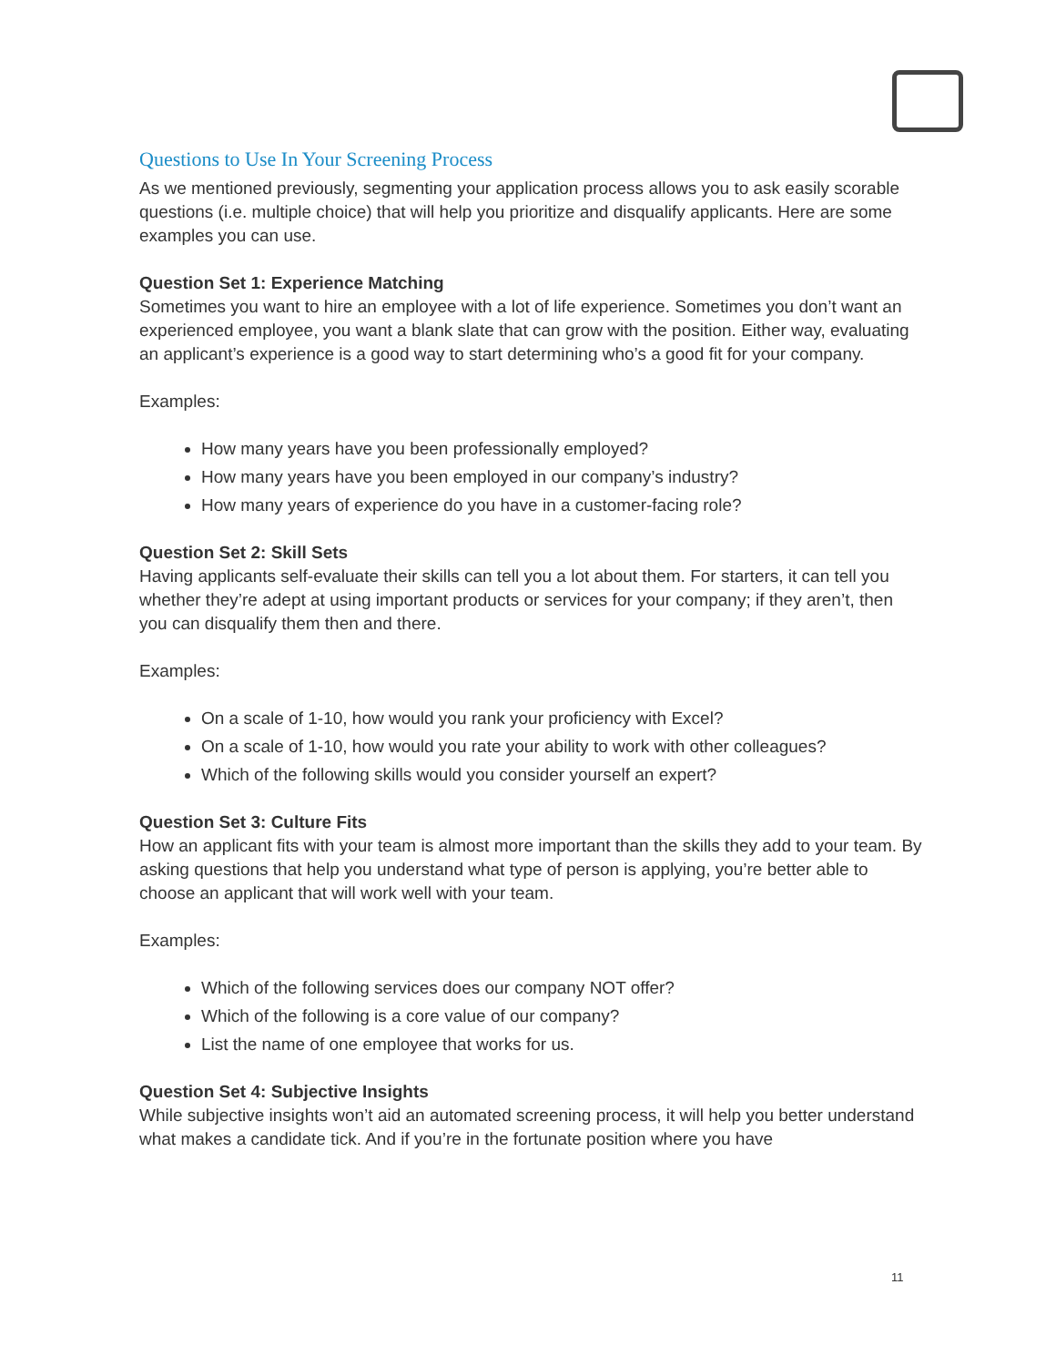Questions to Use In Your Screening Process
As we mentioned previously, segmenting your application process allows you to ask easily scorable questions (i.e. multiple choice) that will help you prioritize and disqualify applicants. Here are some examples you can use.
Question Set 1: Experience Matching
Sometimes you want to hire an employee with a lot of life experience. Sometimes you don’t want an experienced employee, you want a blank slate that can grow with the position. Either way, evaluating an applicant’s experience is a good way to start determining who’s a good fit for your company.
Examples:
How many years have you been professionally employed?
How many years have you been employed in our company’s industry?
How many years of experience do you have in a customer-facing role?
Question Set 2: Skill Sets
Having applicants self-evaluate their skills can tell you a lot about them. For starters, it can tell you whether they’re adept at using important products or services for your company; if they aren’t, then you can disqualify them then and there.
Examples:
On a scale of 1-10, how would you rank your proficiency with Excel?
On a scale of 1-10, how would you rate your ability to work with other colleagues?
Which of the following skills would you consider yourself an expert?
Question Set 3: Culture Fits
How an applicant fits with your team is almost more important than the skills they add to your team. By asking questions that help you understand what type of person is applying, you’re better able to choose an applicant that will work well with your team.
Examples:
Which of the following services does our company NOT offer?
Which of the following is a core value of our company?
List the name of one employee that works for us.
Question Set 4: Subjective Insights
While subjective insights won’t aid an automated screening process, it will help you better understand what makes a candidate tick. And if you’re in the fortunate position where you have
11